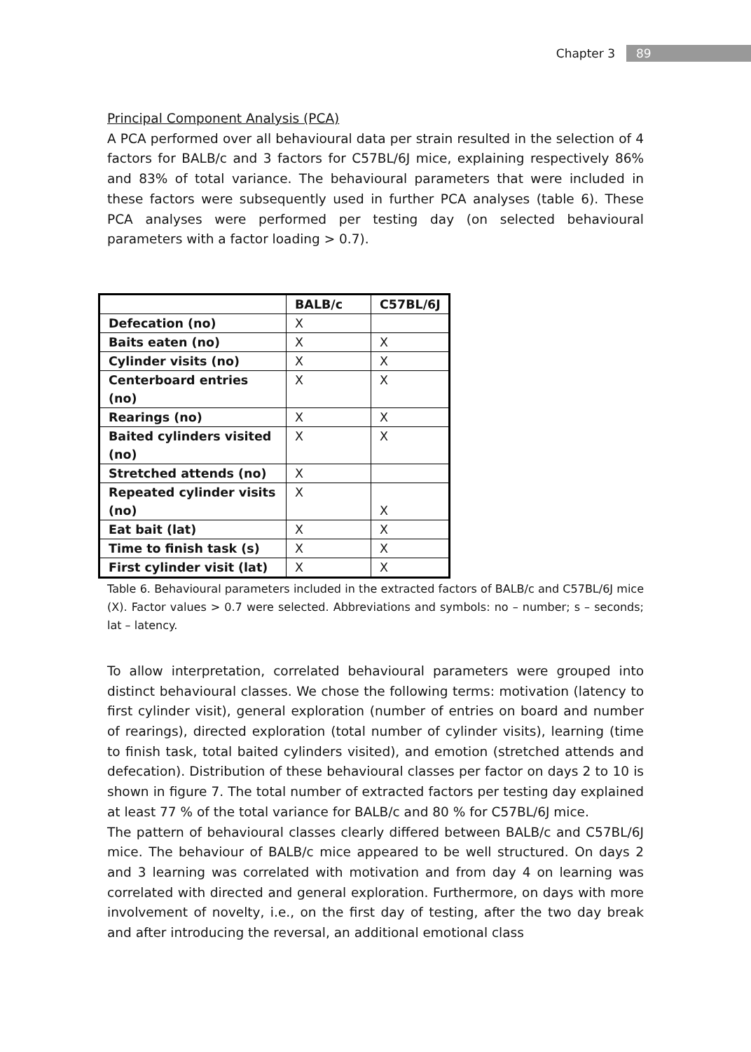Chapter 3 89
Principal Component Analysis (PCA)
A PCA performed over all behavioural data per strain resulted in the selection of 4 factors for BALB/c and 3 factors for C57BL/6J mice, explaining respectively 86% and 83% of total variance. The behavioural parameters that were included in these factors were subsequently used in further PCA analyses (table 6). These PCA analyses were performed per testing day (on selected behavioural parameters with a factor loading > 0.7).
| | BALB/c | C57BL/6J |
| --- | --- | --- |
| Defecation (no) | X | |
| Baits eaten (no) | X | X |
| Cylinder visits (no) | X | X |
| Centerboard entries (no) | X | X |
| Rearings (no) | X | X |
| Baited cylinders visited (no) | X | X |
| Stretched attends (no) | X | |
| Repeated cylinder visits (no) | X | X |
| Eat bait (lat) | X | X |
| Time to finish task (s) | X | X |
| First cylinder visit (lat) | X | X |
Table 6. Behavioural parameters included in the extracted factors of BALB/c and C57BL/6J mice (X). Factor values > 0.7 were selected. Abbreviations and symbols: no – number; s – seconds; lat – latency.
To allow interpretation, correlated behavioural parameters were grouped into distinct behavioural classes. We chose the following terms: motivation (latency to first cylinder visit), general exploration (number of entries on board and number of rearings), directed exploration (total number of cylinder visits), learning (time to finish task, total baited cylinders visited), and emotion (stretched attends and defecation). Distribution of these behavioural classes per factor on days 2 to 10 is shown in figure 7. The total number of extracted factors per testing day explained at least 77 % of the total variance for BALB/c and 80 % for C57BL/6J mice.
The pattern of behavioural classes clearly differed between BALB/c and C57BL/6J mice. The behaviour of BALB/c mice appeared to be well structured. On days 2 and 3 learning was correlated with motivation and from day 4 on learning was correlated with directed and general exploration. Furthermore, on days with more involvement of novelty, i.e., on the first day of testing, after the two day break and after introducing the reversal, an additional emotional class